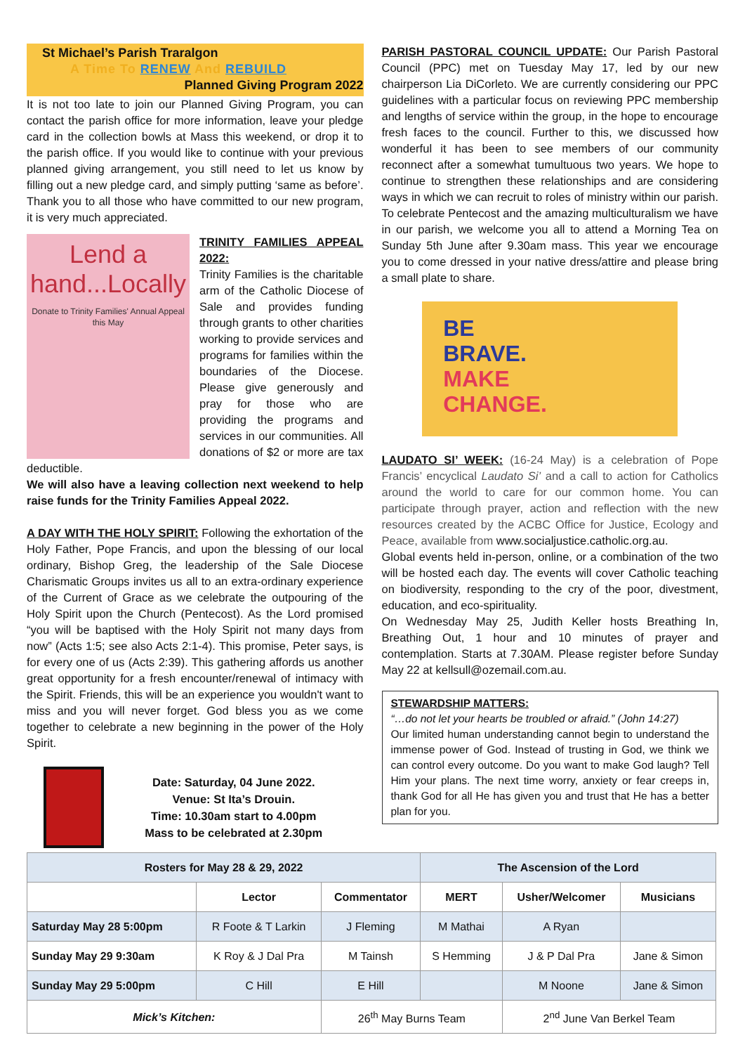St Michael’s Parish Traralgon
A Time To RENEW And REBUILD
Planned Giving Program 2022
It is not too late to join our Planned Giving Program, you can contact the parish office for more information, leave your pledge card in the collection bowls at Mass this weekend, or drop it to the parish office. If you would like to continue with your previous planned giving arrangement, you still need to let us know by filling out a new pledge card, and simply putting ‘same as before’. Thank you to all those who have committed to our new program, it is very much appreciated.
Lend a
hand...Locally
Donate to Trinity Families' Annual Appeal this May
TRINITY FAMILIES APPEAL 2022:
Trinity Families is the charitable arm of the Catholic Diocese of Sale and provides funding through grants to other charities working to provide services and programs for families within the boundaries of the Diocese. Please give generously and pray for those who are providing the programs and services in our communities. All donations of $2 or more are tax deductible.
We will also have a leaving collection next weekend to help raise funds for the Trinity Families Appeal 2022.
A DAY WITH THE HOLY SPIRIT: Following the exhortation of the Holy Father, Pope Francis, and upon the blessing of our local ordinary, Bishop Greg, the leadership of the Sale Diocese Charismatic Groups invites us all to an extra-ordinary experience of the Current of Grace as we celebrate the outpouring of the Holy Spirit upon the Church (Pentecost). As the Lord promised “you will be baptised with the Holy Spirit not many days from now” (Acts 1:5; see also Acts 2:1-4). This promise, Peter says, is for every one of us (Acts 2:39). This gathering affords us another great opportunity for a fresh encounter/renewal of intimacy with the Spirit. Friends, this will be an experience you wouldn't want to miss and you will never forget. God bless you as we come together to celebrate a new beginning in the power of the Holy Spirit.
Date: Saturday, 04 June 2022.
Venue: St Ita’s Drouin.
Time: 10.30am start to 4.00pm
Mass to be celebrated at 2.30pm
PARISH PASTORAL COUNCIL UPDATE: Our Parish Pastoral Council (PPC) met on Tuesday May 17, led by our new chairperson Lia DiCorleto. We are currently considering our PPC guidelines with a particular focus on reviewing PPC membership and lengths of service within the group, in the hope to encourage fresh faces to the council. Further to this, we discussed how wonderful it has been to see members of our community reconnect after a somewhat tumultuous two years. We hope to continue to strengthen these relationships and are considering ways in which we can recruit to roles of ministry within our parish. To celebrate Pentecost and the amazing multiculturalism we have in our parish, we welcome you all to attend a Morning Tea on Sunday 5th June after 9.30am mass. This year we encourage you to come dressed in your native dress/attire and please bring a small plate to share.
BE
BRAVE.
MAKE
CHANGE.
LAUDATO SI’ WEEK: (16-24 May) is a celebration of Pope Francis’ encyclical Laudato Si’ and a call to action for Catholics around the world to care for our common home. You can participate through prayer, action and reflection with the new resources created by the ACBC Office for Justice, Ecology and Peace, available from www.socialjustice.catholic.org.au.
Global events held in-person, online, or a combination of the two will be hosted each day. The events will cover Catholic teaching on biodiversity, responding to the cry of the poor, divestment, education, and eco-spirituality.
On Wednesday May 25, Judith Keller hosts Breathing In, Breathing Out, 1 hour and 10 minutes of prayer and contemplation. Starts at 7.30AM. Please register before Sunday May 22 at kellsull@ozemail.com.au.
STEWARDSHIP MATTERS:
“…do not let your hearts be troubled or afraid.” (John 14:27)
Our limited human understanding cannot begin to understand the immense power of God. Instead of trusting in God, we think we can control every outcome. Do you want to make God laugh? Tell Him your plans. The next time worry, anxiety or fear creeps in, thank God for all He has given you and trust that He has a better plan for you.
| Rosters for May 28 & 29, 2022 | | | The Ascension of the Lord | | |
| --- | --- | --- | --- | --- | --- |
| | Lector | Commentator | MERT | Usher/Welcomer | Musicians |
| Saturday May 28 5:00pm | R Foote & T Larkin | J Fleming | M Mathai | A Ryan | |
| Sunday May 29 9:30am | K Roy & J Dal Pra | M Tainsh | S Hemming | J & P Dal Pra | Jane & Simon |
| Sunday May 29 5:00pm | C Hill | E Hill | | M Noone | Jane & Simon |
| Mick’s Kitchen: | | 26<sup>th</sup> May Burns Team | | 2<sup>nd</sup> June Van Berkel Team | |